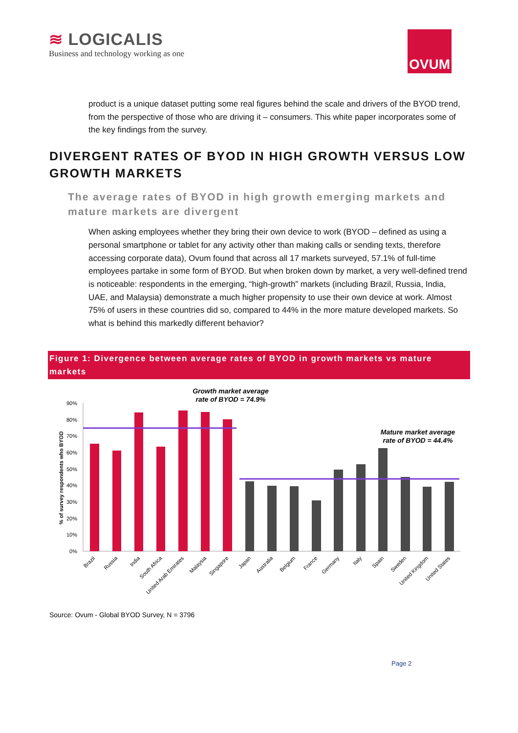≋ LOGICALIS
Business and technology working as one
OVUM
product is a unique dataset putting some real figures behind the scale and drivers of the BYOD trend, from the perspective of those who are driving it – consumers. This white paper incorporates some of the key findings from the survey.
DIVERGENT RATES OF BYOD IN HIGH GROWTH VERSUS LOW GROWTH MARKETS
The average rates of BYOD in high growth emerging markets and mature markets are divergent
When asking employees whether they bring their own device to work (BYOD – defined as using a personal smartphone or tablet for any activity other than making calls or sending texts, therefore accessing corporate data), Ovum found that across all 17 markets surveyed, 57.1% of full-time employees partake in some form of BYOD. But when broken down by market, a very well-defined trend is noticeable: respondents in the emerging, “high-growth” markets (including Brazil, Russia, India, UAE, and Malaysia) demonstrate a much higher propensity to use their own device at work. Almost 75% of users in these countries did so, compared to 44% in the more mature developed markets. So what is behind this markedly different behavior?
Figure 1: Divergence between average rates of BYOD in growth markets vs mature markets
Growth market average
rate of BYOD = 74.9%
Mature market average
rate of BYOD = 44.4%
% of survey respondents who BYOD
0%
10%
20%
30%
40%
50%
60%
70%
80%
90%
Brazil
Russia
India
South Africa
United Arab Emirates
Malaysia
Singapore
Japan
Australia
Belgium
France
Germany
Italy
Spain
Sweden
United Kingdom
United States
Source: Ovum - Global BYOD Survey, N = 3796
Page 2